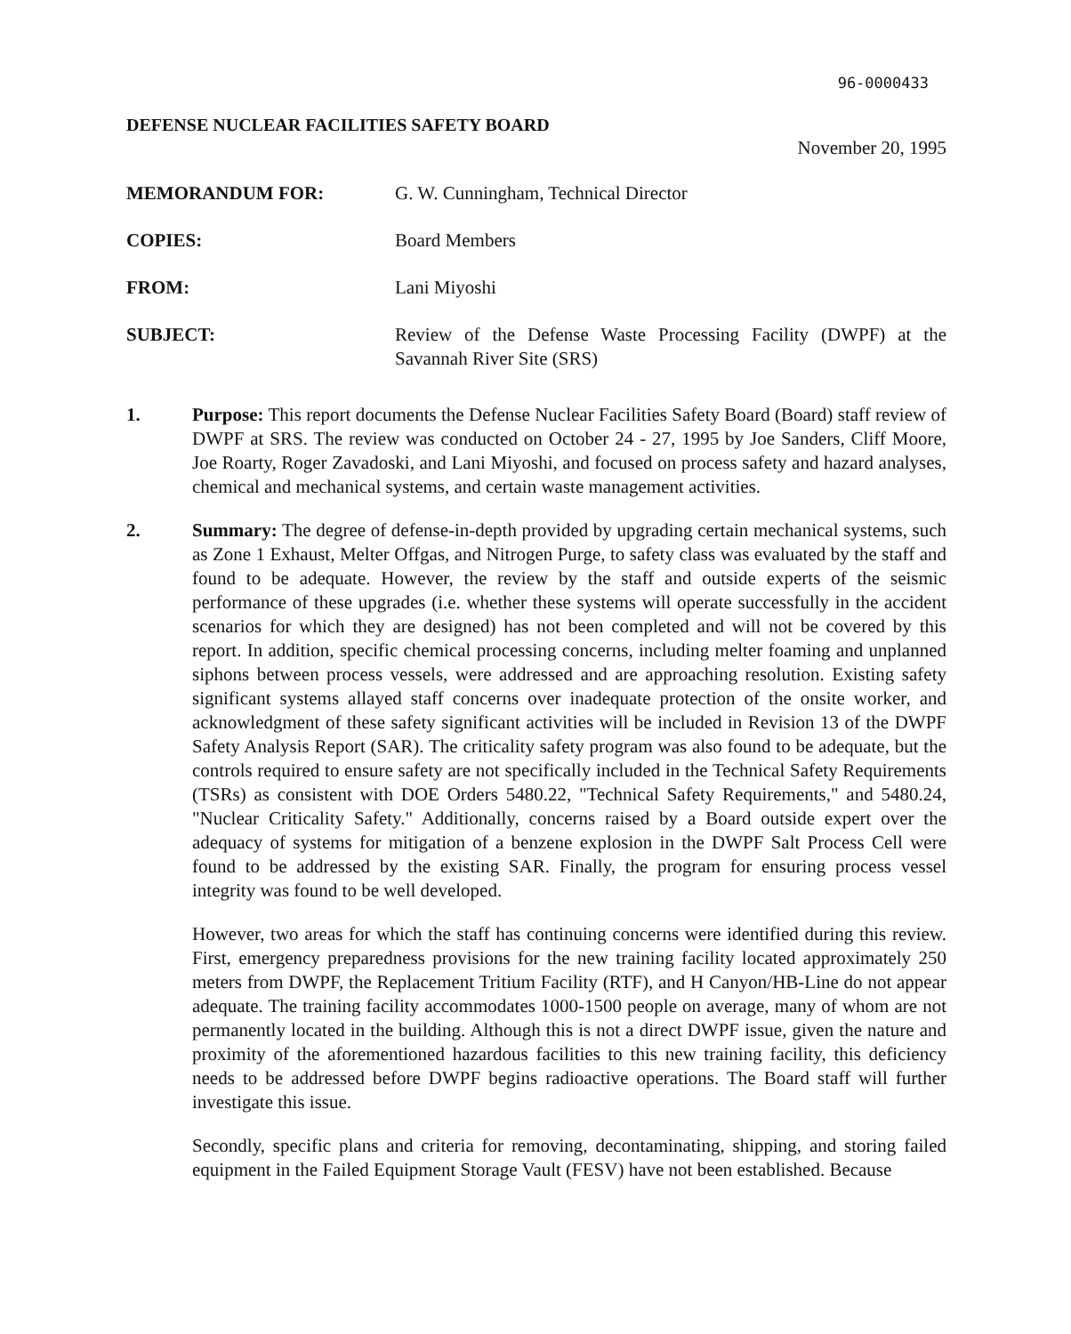96-0000433
DEFENSE NUCLEAR FACILITIES SAFETY BOARD November 20, 1995
| MEMORANDUM FOR: | G. W. Cunningham, Technical Director |
| COPIES: | Board Members |
| FROM: | Lani Miyoshi |
| SUBJECT: | Review of the Defense Waste Processing Facility (DWPF) at the Savannah River Site (SRS) |
1. Purpose: This report documents the Defense Nuclear Facilities Safety Board (Board) staff review of DWPF at SRS. The review was conducted on October 24 - 27, 1995 by Joe Sanders, Cliff Moore, Joe Roarty, Roger Zavadoski, and Lani Miyoshi, and focused on process safety and hazard analyses, chemical and mechanical systems, and certain waste management activities.
2. Summary: The degree of defense-in-depth provided by upgrading certain mechanical systems, such as Zone 1 Exhaust, Melter Offgas, and Nitrogen Purge, to safety class was evaluated by the staff and found to be adequate. However, the review by the staff and outside experts of the seismic performance of these upgrades (i.e. whether these systems will operate successfully in the accident scenarios for which they are designed) has not been completed and will not be covered by this report. In addition, specific chemical processing concerns, including melter foaming and unplanned siphons between process vessels, were addressed and are approaching resolution. Existing safety significant systems allayed staff concerns over inadequate protection of the onsite worker, and acknowledgment of these safety significant activities will be included in Revision 13 of the DWPF Safety Analysis Report (SAR). The criticality safety program was also found to be adequate, but the controls required to ensure safety are not specifically included in the Technical Safety Requirements (TSRs) as consistent with DOE Orders 5480.22, "Technical Safety Requirements," and 5480.24, "Nuclear Criticality Safety." Additionally, concerns raised by a Board outside expert over the adequacy of systems for mitigation of a benzene explosion in the DWPF Salt Process Cell were found to be addressed by the existing SAR. Finally, the program for ensuring process vessel integrity was found to be well developed.
However, two areas for which the staff has continuing concerns were identified during this review. First, emergency preparedness provisions for the new training facility located approximately 250 meters from DWPF, the Replacement Tritium Facility (RTF), and H Canyon/HB-Line do not appear adequate. The training facility accommodates 1000-1500 people on average, many of whom are not permanently located in the building. Although this is not a direct DWPF issue, given the nature and proximity of the aforementioned hazardous facilities to this new training facility, this deficiency needs to be addressed before DWPF begins radioactive operations. The Board staff will further investigate this issue.
Secondly, specific plans and criteria for removing, decontaminating, shipping, and storing failed equipment in the Failed Equipment Storage Vault (FESV) have not been established. Because